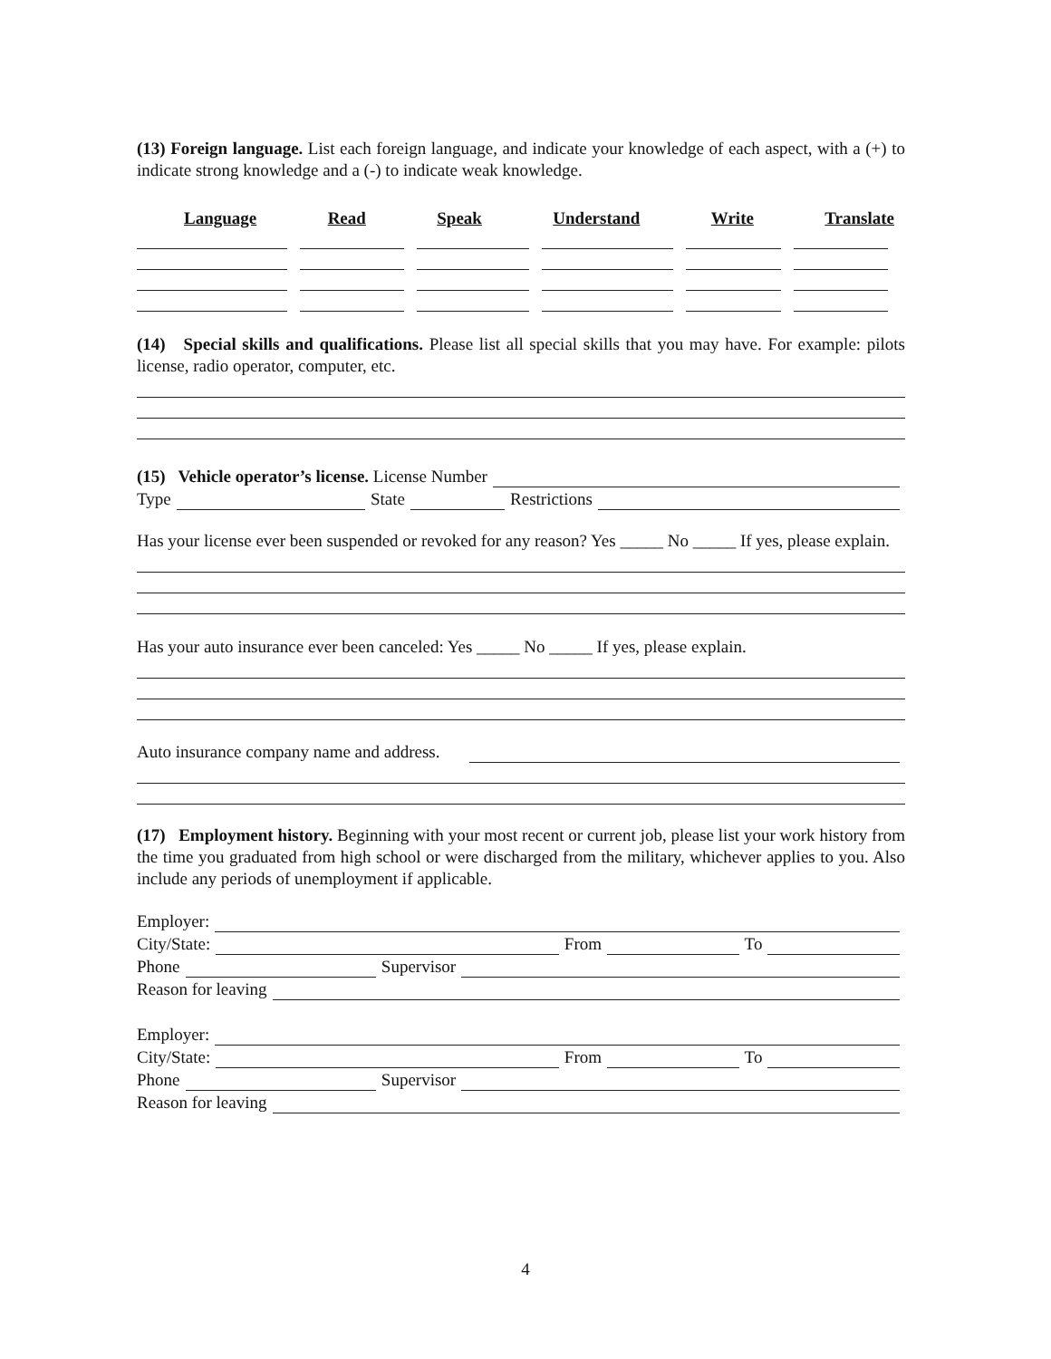(13) Foreign language. List each foreign language, and indicate your knowledge of each aspect, with a (+) to indicate strong knowledge and a (-) to indicate weak knowledge.
Language Read Speak Understand Write Translate
(14) Special skills and qualifications. Please list all special skills that you may have. For example: pilots license, radio operator, computer, etc.
(15) Vehicle operator’s license. License Number
Type State Restrictions
Has your license ever been suspended or revoked for any reason? Yes _____ No _____ If yes, please explain.
Has your auto insurance ever been canceled: Yes _____ No _____ If yes, please explain.
Auto insurance company name and address.
(17) Employment history. Beginning with your most recent or current job, please list your work history from the time you graduated from high school or were discharged from the military, whichever applies to you. Also include any periods of unemployment if applicable.
Employer:
City/State: From To
Phone Supervisor
Reason for leaving
Employer:
City/State: From To
Phone Supervisor
Reason for leaving
4